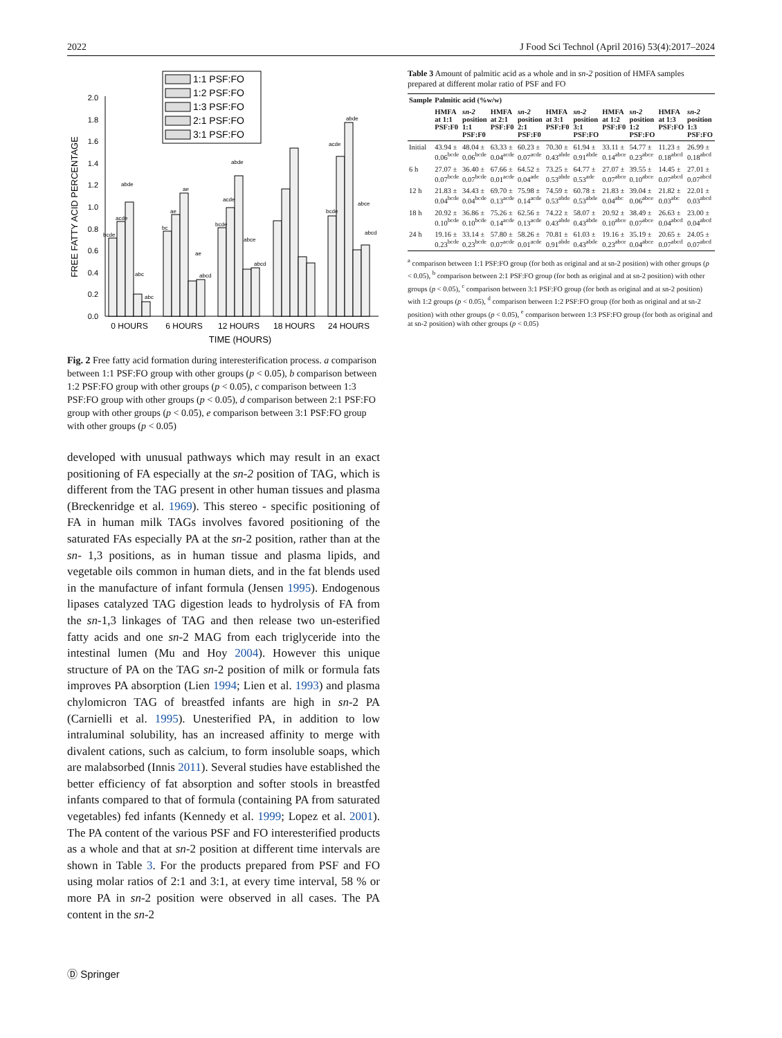2022 J Food Sci Technol (April 2016) 53(4):2017–2024
1:1 PSF:FO
1:2 PSF:FO
1:3 PSF:FO
2:1 PSF:FO
3:1 PSF:FO
0.0
0.2
0.4
0.6
0.8
1.0
1.2
1.4
1.6
1.8
2.0
FREE FATTY ACID PERCENTAGE
bcde
acde
abde
abc
abc
bc
ae
ae
ae
abcd
bcde
acde
abde
abce
abcd
bcde
acde
abde
abce
abcd
0 HOURS
6 HOURS
12 HOURS
18 HOURS
24 HOURS
TIME (HOURS)
Fig. 2 Free fatty acid formation during interesterification process. a comparison between 1:1 PSF:FO group with other groups (p < 0.05), b comparison between 1:2 PSF:FO group with other groups (p < 0.05), c comparison between 1:3 PSF:FO group with other groups (p < 0.05), d comparison between 2:1 PSF:FO group with other groups (p < 0.05), e comparison between 3:1 PSF:FO group with other groups (p < 0.05)
developed with unusual pathways which may result in an exact positioning of FA especially at the sn-2 position of TAG, which is different from the TAG present in other human tissues and plasma (Breckenridge et al. 1969). This stereo - specific positioning of FA in human milk TAGs involves favored positioning of the saturated FAs especially PA at the sn-2 position, rather than at the sn- 1,3 positions, as in human tissue and plasma lipids, and vegetable oils common in human diets, and in the fat blends used in the manufacture of infant formula (Jensen 1995). Endogenous lipases catalyzed TAG digestion leads to hydrolysis of FA from the sn-1,3 linkages of TAG and then release two un-esterified fatty acids and one sn-2 MAG from each triglyceride into the intestinal lumen (Mu and Hoy 2004). However this unique structure of PA on the TAG sn-2 position of milk or formula fats improves PA absorption (Lien 1994; Lien et al. 1993) and plasma chylomicron TAG of breastfed infants are high in sn-2 PA (Carnielli et al. 1995). Unesterified PA, in addition to low intraluminal solubility, has an increased affinity to merge with divalent cations, such as calcium, to form insoluble soaps, which are malabsorbed (Innis 2011). Several studies have established the better efficiency of fat absorption and softer stools in breastfed infants compared to that of formula (containing PA from saturated vegetables) fed infants (Kennedy et al. 1999; Lopez et al. 2001). The PA content of the various PSF and FO interesterified products as a whole and that at sn-2 position at different time intervals are shown in Table 3. For the products prepared from PSF and FO using molar ratios of 2:1 and 3:1, at every time interval, 58 % or more PA in sn-2 position were observed in all cases. The PA content in the sn-2
Table 3 Amount of palmitic acid as a whole and in sn-2 position of HMFA samples prepared at different molar ratio of PSF and FO
| Sample | Palmitic acid (%w/w) | | | | | | | | | |
| --- | --- | --- | --- | --- | --- | --- | --- | --- | --- | --- |
| | HMFA at 1:1 PSF:F0 | sn-2 position 1:1 PSF:F0 | HMFA at 2:1 PSF:F0 | sn-2 position 2:1 PSF:F0 | HMFA at 3:1 PSF:F0 | sn-2 position 3:1 PSF:FO | HMFA at 1:2 PSF:F0 | sn-2 position 1:2 PSF:FO | HMFA at 1:3 PSF:FO | sn-2 position 1:3 PSF:FO |
| Initial | 43.94 ± 0.06<sup>bcde</sup> | 48.04 ± 0.06<sup>bcde</sup> | 63.33 ± 0.04<sup>acde</sup> | 60.23 ± 0.07<sup>acde</sup> | 70.30 ± 0.43<sup>abde</sup> | 61.94 ± 0.91<sup>abde</sup> | 33.11 ± 0.14<sup>abce</sup> | 54.77 ± 0.23<sup>abce</sup> | 11.23 ± 0.18<sup>abcd</sup> | 26.99 ± 0.18<sup>abcd</sup> |
| 6 h | 27.07 ± 0.07<sup>bcde</sup> | 36.40 ± 0.07<sup>bcde</sup> | 67.66 ± 0.01<sup>acde</sup> | 64.52 ± 0.04<sup>ade</sup> | 73.25 ± 0.53<sup>abde</sup> | 64.77 ± 0.53<sup>ade</sup> | 27.07 ± 0.07<sup>abce</sup> | 39.55 ± 0.10<sup>abce</sup> | 14.45 ± 0.07<sup>abcd</sup> | 27.01 ± 0.07<sup>abcd</sup> |
| 12 h | 21.83 ± 0.04<sup>bcde</sup> | 34.43 ± 0.04<sup>bcde</sup> | 69.70 ± 0.13<sup>acde</sup> | 75.98 ± 0.14<sup>acde</sup> | 74.59 ± 0.53<sup>abde</sup> | 60.78 ± 0.53<sup>abde</sup> | 21.83 ± 0.04<sup>abc</sup> | 39.04 ± 0.06<sup>abce</sup> | 21.82 ± 0.03<sup>abc</sup> | 22.01 ± 0.03<sup>abcd</sup> |
| 18 h | 20.92 ± 0.10<sup>bcde</sup> | 36.86 ± 0.10<sup>bcde</sup> | 75.26 ± 0.14<sup>acde</sup> | 62.56 ± 0.13<sup>acde</sup> | 74.22 ± 0.43<sup>abde</sup> | 58.07 ± 0.43<sup>abde</sup> | 20.92 ± 0.10<sup>abce</sup> | 38.49 ± 0.07<sup>abce</sup> | 26.63 ± 0.04<sup>abcd</sup> | 23.00 ± 0.04<sup>abcd</sup> |
| 24 h | 19.16 ± 0.23<sup>bcde</sup> | 33.14 ± 0.23<sup>bcde</sup> | 57.80 ± 0.07<sup>acde</sup> | 58.26 ± 0.01<sup>acde</sup> | 70.81 ± 0.91<sup>abde</sup> | 61.03 ± 0.43<sup>abde</sup> | 19.16 ± 0.23<sup>abce</sup> | 35.19 ± 0.04<sup>abce</sup> | 20.65 ± 0.07<sup>abcd</sup> | 24.05 ± 0.07<sup>abcd</sup> |
<sup>a</sup> comparison between 1:1 PSF:FO group (for both as original and at sn-2 position) with other groups (p < 0.05), <sup>b</sup> comparison between 2:1 PSF:FO group (for both as original and at sn-2 position) with other groups (p < 0.05), <sup>c</sup> comparison between 3:1 PSF:FO group (for both as original and at sn-2 position) with 1:2 groups (p < 0.05), <sup>d</sup> comparison between 1:2 PSF:FO group (for both as original and at sn-2 position) with other groups (p < 0.05), <sup>e</sup> comparison between 1:3 PSF:FO group (for both as original and at sn-2 position) with other groups (p < 0.05)
Ⓓ Springer